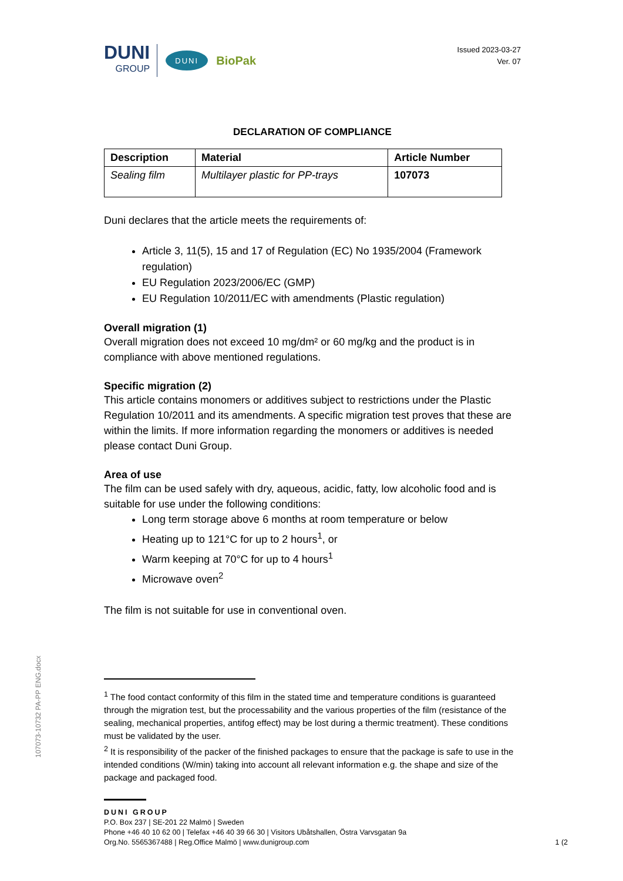DUNI
GROUP
DUNI
BioPak
Issued 2023-03-27
Ver. 07
DECLARATION OF COMPLIANCE
| Description | Material | Article Number |
| --- | --- | --- |
| Sealing film | Multilayer plastic for PP-trays | 107073 |
Duni declares that the article meets the requirements of:
Article 3, 11(5), 15 and 17 of Regulation (EC) No 1935/2004 (Framework regulation)
EU Regulation 2023/2006/EC (GMP)
EU Regulation 10/2011/EC with amendments (Plastic regulation)
Overall migration (1)
Overall migration does not exceed 10 mg/dm² or 60 mg/kg and the product is in compliance with above mentioned regulations.
Specific migration (2)
This article contains monomers or additives subject to restrictions under the Plastic Regulation 10/2011 and its amendments. A specific migration test proves that these are within the limits. If more information regarding the monomers or additives is needed please contact Duni Group.
Area of use
The film can be used safely with dry, aqueous, acidic, fatty, low alcoholic food and is suitable for use under the following conditions:
Long term storage above 6 months at room temperature or below
Heating up to 121°C for up to 2 hours<sup>1</sup>, or
Warm keeping at 70°C for up to 4 hours<sup>1</sup>
Microwave oven<sup>2</sup>
The film is not suitable for use in conventional oven.
107073-10732 PA-PP ENG.docx
<sup>1</sup> The food contact conformity of this film in the stated time and temperature conditions is guaranteed through the migration test, but the processability and the various properties of the film (resistance of the sealing, mechanical properties, antifog effect) may be lost during a thermic treatment). These conditions must be validated by the user.
<sup>2</sup> It is responsibility of the packer of the finished packages to ensure that the package is safe to use in the intended conditions (W/min) taking into account all relevant information e.g. the shape and size of the package and packaged food.
DUNI GROUP
P.O. Box 237 | SE-201 22 Malmö | Sweden
Phone +46 40 10 62 00 | Telefax +46 40 39 66 30 | Visitors Ubåtshallen, Östra Varvsgatan 9a
Org.No. 5565367488 | Reg.Office Malmö | www.dunigroup.com 1 (2